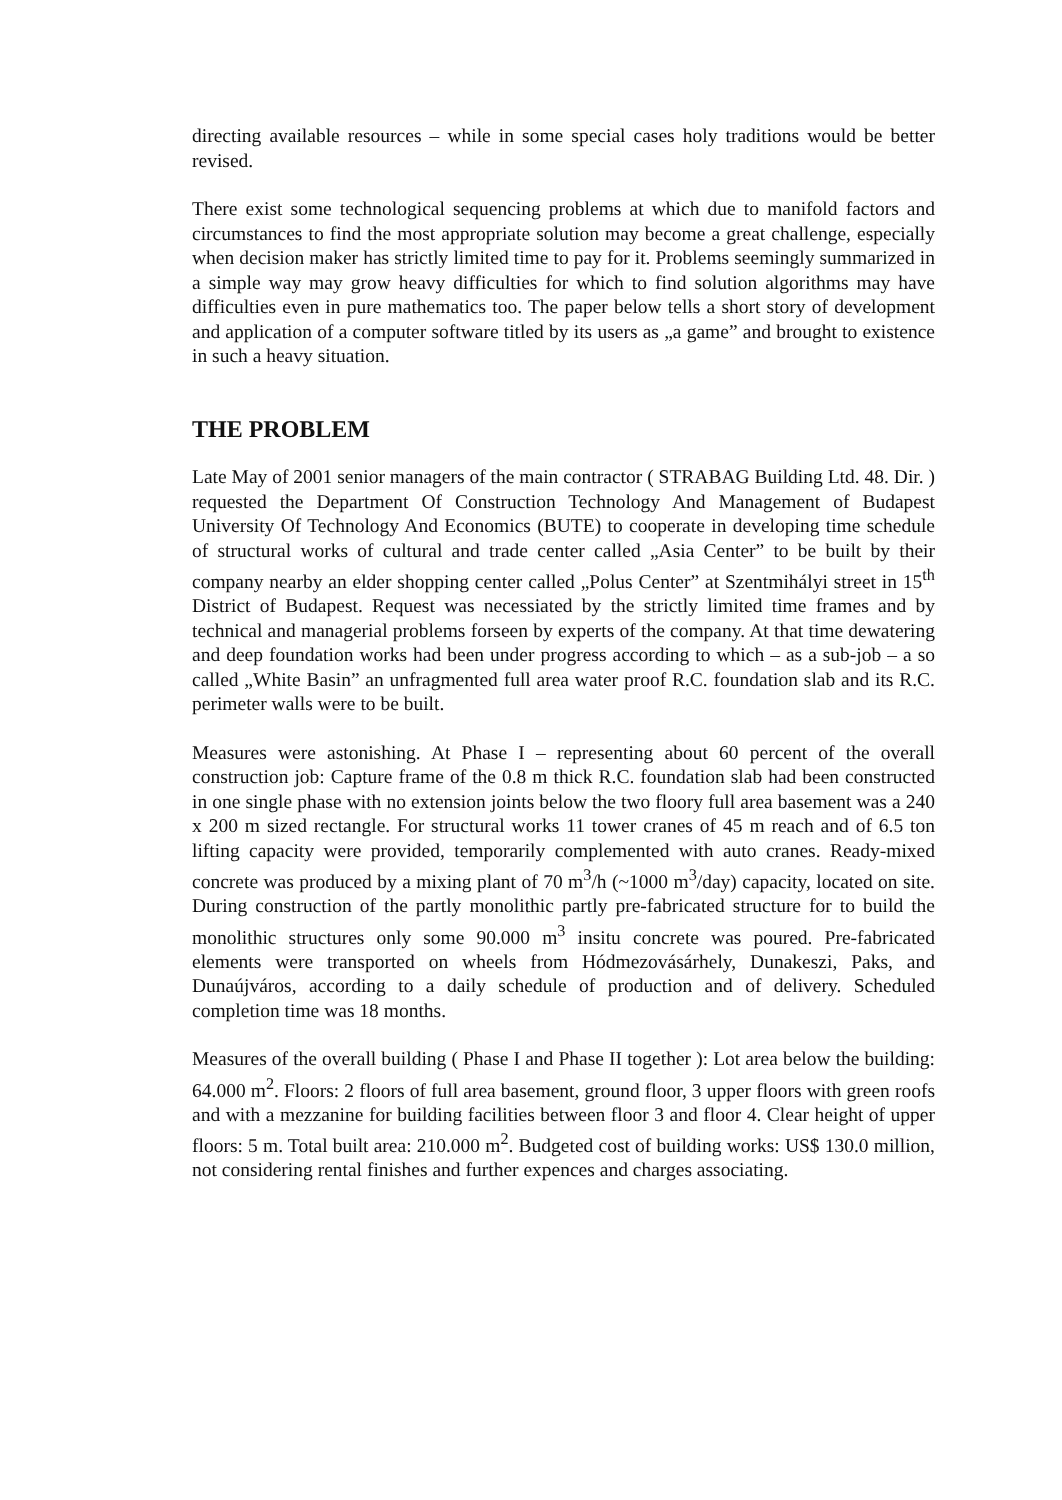directing available resources – while in some special cases holy traditions would be better revised.
There exist some technological sequencing problems at which due to manifold factors and circumstances to find the most appropriate solution may become a great challenge, especially when decision maker has strictly limited time to pay for it. Problems seemingly summarized in a simple way may grow heavy difficulties for which to find solution algorithms may have difficulties even in pure mathematics too. The paper below tells a short story of development and application of a computer software titled by its users as „a game” and brought to existence in such a heavy situation.
THE PROBLEM
Late May of 2001 senior managers of the main contractor ( STRABAG Building Ltd. 48. Dir. ) requested the Department Of Construction Technology And Management of Budapest University Of Technology And Economics (BUTE) to cooperate in developing time schedule of structural works of cultural and trade center called „Asia Center” to be built by their company nearby an elder shopping center called „Polus Center” at Szentmihályi street in 15<sup>th</sup> District of Budapest. Request was necessiated by the strictly limited time frames and by technical and managerial problems forseen by experts of the company. At that time dewatering and deep foundation works had been under progress according to which – as a sub-job – a so called „White Basin” an unfragmented full area water proof R.C. foundation slab and its R.C. perimeter walls were to be built.
Measures were astonishing. At Phase I – representing about 60 percent of the overall construction job: Capture frame of the 0.8 m thick R.C. foundation slab had been constructed in one single phase with no extension joints below the two floory full area basement was a 240 x 200 m sized rectangle. For structural works 11 tower cranes of 45 m reach and of 6.5 ton lifting capacity were provided, temporarily complemented with auto cranes. Ready-mixed concrete was produced by a mixing plant of 70 m<sup>3</sup>/h (~1000 m<sup>3</sup>/day) capacity, located on site. During construction of the partly monolithic partly pre-fabricated structure for to build the monolithic structures only some 90.000 m<sup>3</sup> insitu concrete was poured. Pre-fabricated elements were transported on wheels from Hódmezovásárhely, Dunakeszi, Paks, and Dunaújváros, according to a daily schedule of production and of delivery. Scheduled completion time was 18 months.
Measures of the overall building ( Phase I and Phase II together ): Lot area below the building: 64.000 m<sup>2</sup>. Floors: 2 floors of full area basement, ground floor, 3 upper floors with green roofs and with a mezzanine for building facilities between floor 3 and floor 4. Clear height of upper floors: 5 m. Total built area: 210.000 m<sup>2</sup>. Budgeted cost of building works: US$ 130.0 million, not considering rental finishes and further expences and charges associating.